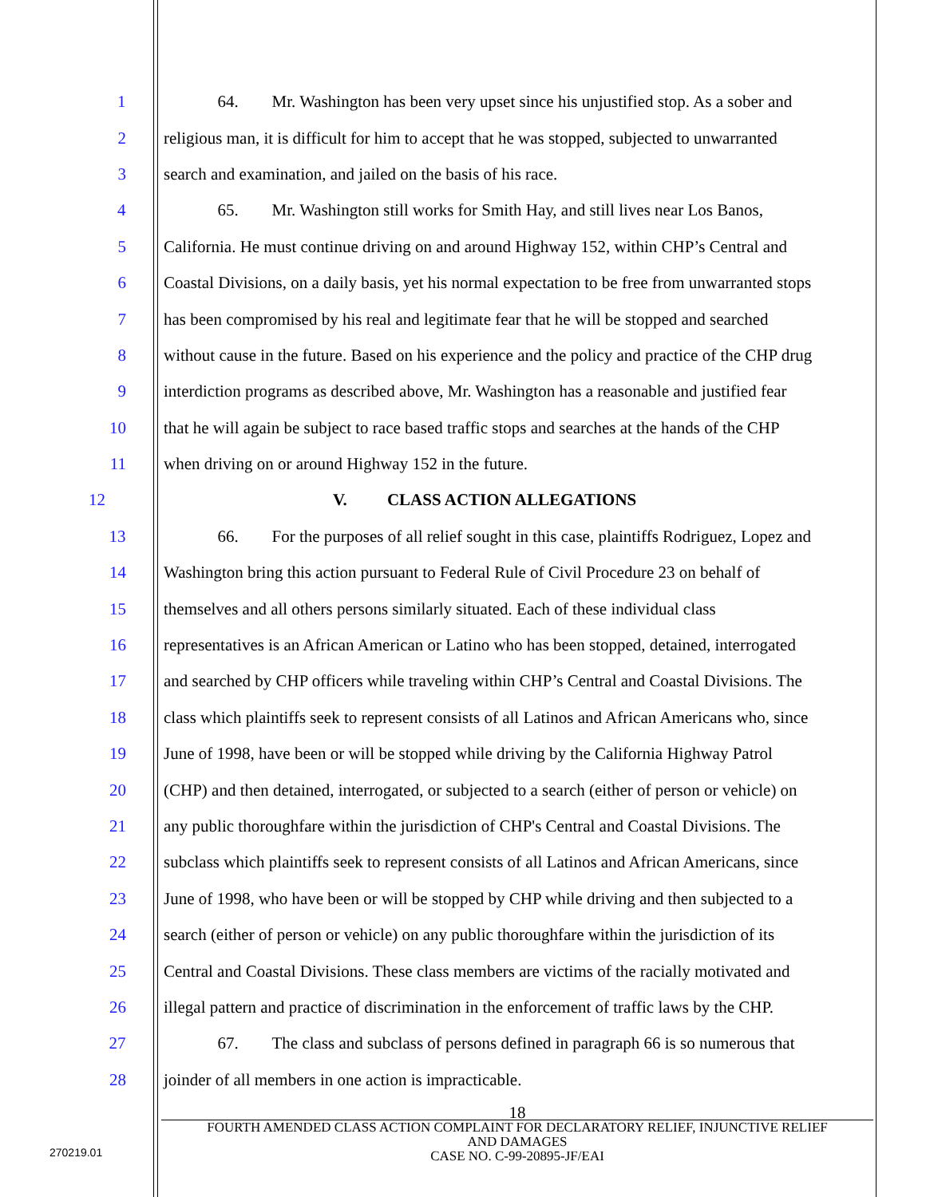1 64. Mr. Washington has been very upset since his unjustified stop. As a sober and
2 religious man, it is difficult for him to accept that he was stopped, subjected to unwarranted
3 search and examination, and jailed on the basis of his race.
4 65. Mr. Washington still works for Smith Hay, and still lives near Los Banos,
5 California. He must continue driving on and around Highway 152, within CHP’s Central and
6 Coastal Divisions, on a daily basis, yet his normal expectation to be free from unwarranted stops
7 has been compromised by his real and legitimate fear that he will be stopped and searched
8 without cause in the future. Based on his experience and the policy and practice of the CHP drug
9 interdiction programs as described above, Mr. Washington has a reasonable and justified fear
10 that he will again be subject to race based traffic stops and searches at the hands of the CHP
11 when driving on or around Highway 152 in the future.
12 V. CLASS ACTION ALLEGATIONS
13 66. For the purposes of all relief sought in this case, plaintiffs Rodriguez, Lopez and
14 Washington bring this action pursuant to Federal Rule of Civil Procedure 23 on behalf of
15 themselves and all others persons similarly situated. Each of these individual class
16 representatives is an African American or Latino who has been stopped, detained, interrogated
17 and searched by CHP officers while traveling within CHP’s Central and Coastal Divisions. The
18 class which plaintiffs seek to represent consists of all Latinos and African Americans who, since
19 June of 1998, have been or will be stopped while driving by the California Highway Patrol
20 (CHP) and then detained, interrogated, or subjected to a search (either of person or vehicle) on
21 any public thoroughfare within the jurisdiction of CHP's Central and Coastal Divisions. The
22 subclass which plaintiffs seek to represent consists of all Latinos and African Americans, since
23 June of 1998, who have been or will be stopped by CHP while driving and then subjected to a
24 search (either of person or vehicle) on any public thoroughfare within the jurisdiction of its
25 Central and Coastal Divisions. These class members are victims of the racially motivated and
26 illegal pattern and practice of discrimination in the enforcement of traffic laws by the CHP.
27 67. The class and subclass of persons defined in paragraph 66 is so numerous that
28 joinder of all members in one action is impracticable.
18
FOURTH AMENDED CLASS ACTION COMPLAINT FOR DECLARATORY RELIEF, INJUNCTIVE RELIEF
AND DAMAGES
CASE NO. C-99-20895-JF/EAI
270219.01